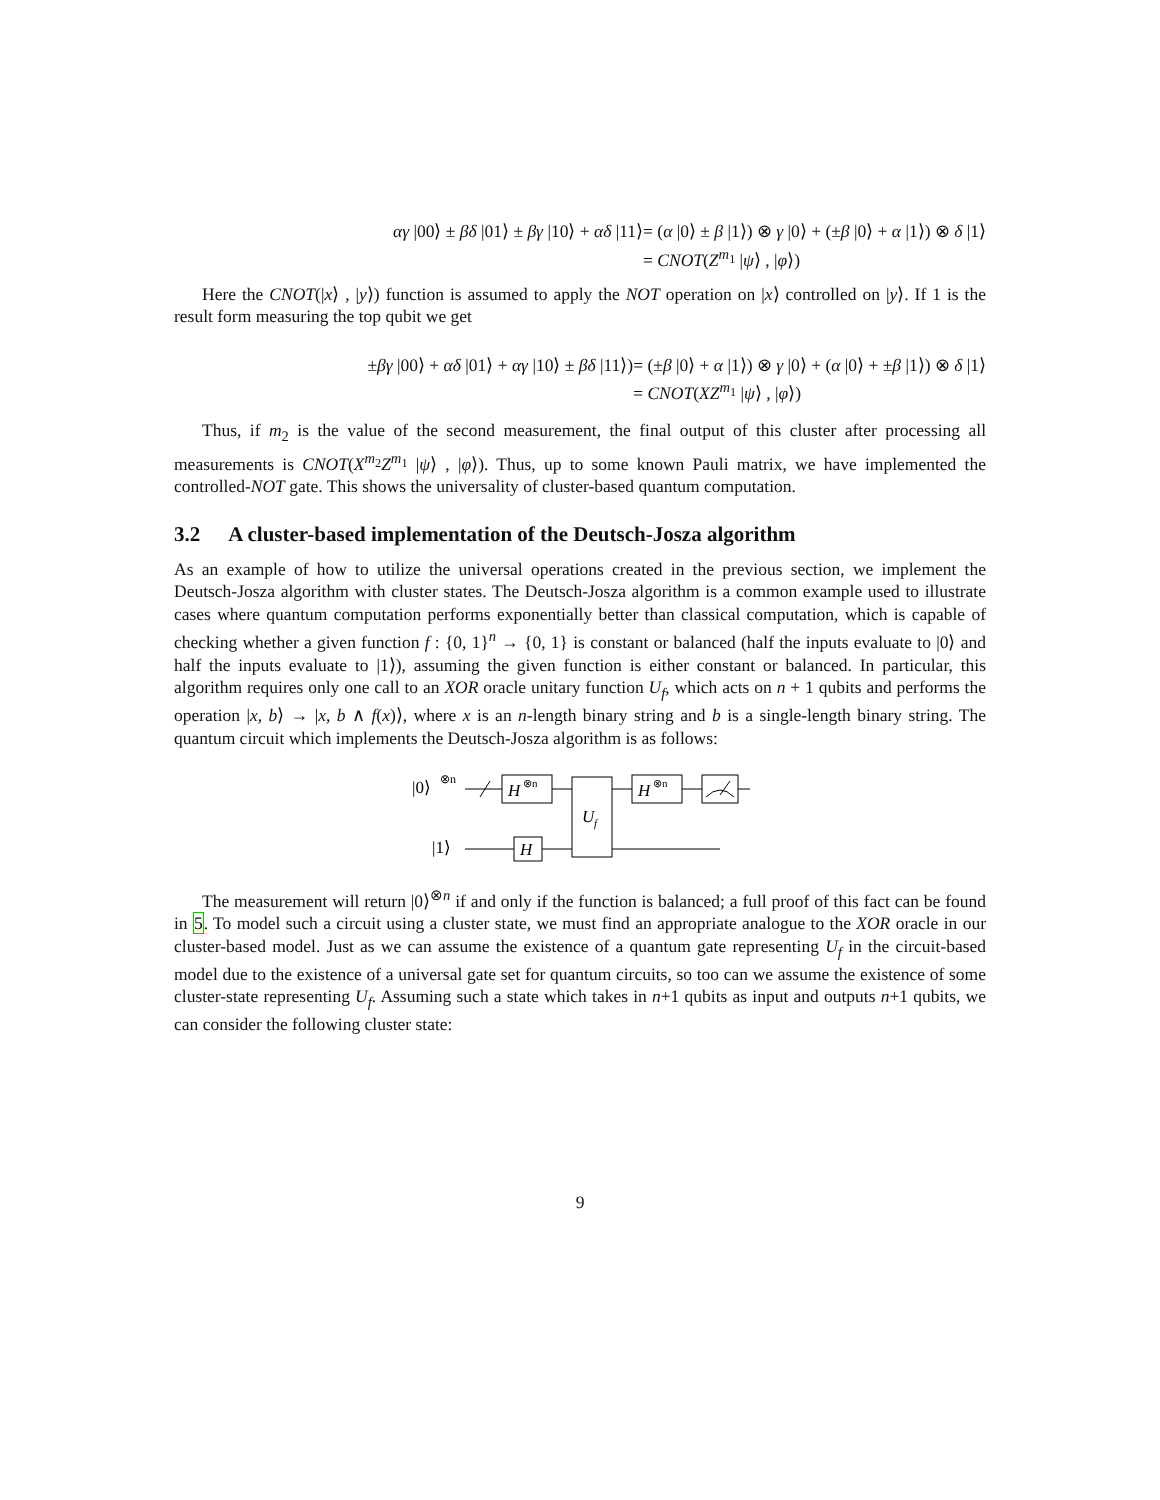αγ |00⟩ ± βδ |01⟩ ± βγ |10⟩ + αδ |11⟩
= (α |0⟩ ± β |1⟩) ⊗ γ |0⟩ + (±β |0⟩ + α |1⟩) ⊗ δ |1⟩
= CNOT(Z<sup>m<sub>1</sub></sup> |ψ⟩ , |φ⟩)
Here the CNOT(|x⟩ , |y⟩) function is assumed to apply the NOT operation on |x⟩ controlled on |y⟩. If 1 is the result form measuring the top qubit we get
±βγ |00⟩ + αδ |01⟩ + αγ |10⟩ ± βδ |11⟩)
= (±β |0⟩ + α |1⟩) ⊗ γ |0⟩ + (α |0⟩ + ±β |1⟩) ⊗ δ |1⟩
= CNOT(XZ<sup>m<sub>1</sub></sup> |ψ⟩ , |φ⟩)
Thus, if m<sub>2</sub> is the value of the second measurement, the final output of this cluster after processing all measurements is CNOT(X<sup>m<sub>2</sub></sup>Z<sup>m<sub>1</sub></sup> |ψ⟩ , |φ⟩). Thus, up to some known Pauli matrix, we have implemented the controlled-NOT gate. This shows the universality of cluster-based quantum computation.
3.2 A cluster-based implementation of the Deutsch-Josza algorithm
As an example of how to utilize the universal operations created in the previous section, we implement the Deutsch-Josza algorithm with cluster states. The Deutsch-Josza algorithm is a common example used to illustrate cases where quantum computation performs exponentially better than classical computation, which is capable of checking whether a given function f : {0, 1}<sup>n</sup> → {0, 1} is constant or balanced (half the inputs evaluate to |0⟩ and half the inputs evaluate to |1⟩), assuming the given function is either constant or balanced. In particular, this algorithm requires only one call to an XOR oracle unitary function U<sub>f</sub>, which acts on n + 1 qubits and performs the operation |x, b⟩ → |x, b ∧ f(x)⟩, where x is an n-length binary string and b is a single-length binary string. The quantum circuit which implements the Deutsch-Josza algorithm is as follows:
|0⟩
⊗n
|1⟩
H
⊗n
H
U
f
H
⊗n
The measurement will return |0⟩<sup>⊗n</sup> if and only if the function is balanced; a full proof of this fact can be found in 5. To model such a circuit using a cluster state, we must find an appropriate analogue to the XOR oracle in our cluster-based model. Just as we can assume the existence of a quantum gate representing U<sub>f</sub> in the circuit-based model due to the existence of a universal gate set for quantum circuits, so too can we assume the existence of some cluster-state representing U<sub>f</sub>. Assuming such a state which takes in n+1 qubits as input and outputs n+1 qubits, we can consider the following cluster state:
9